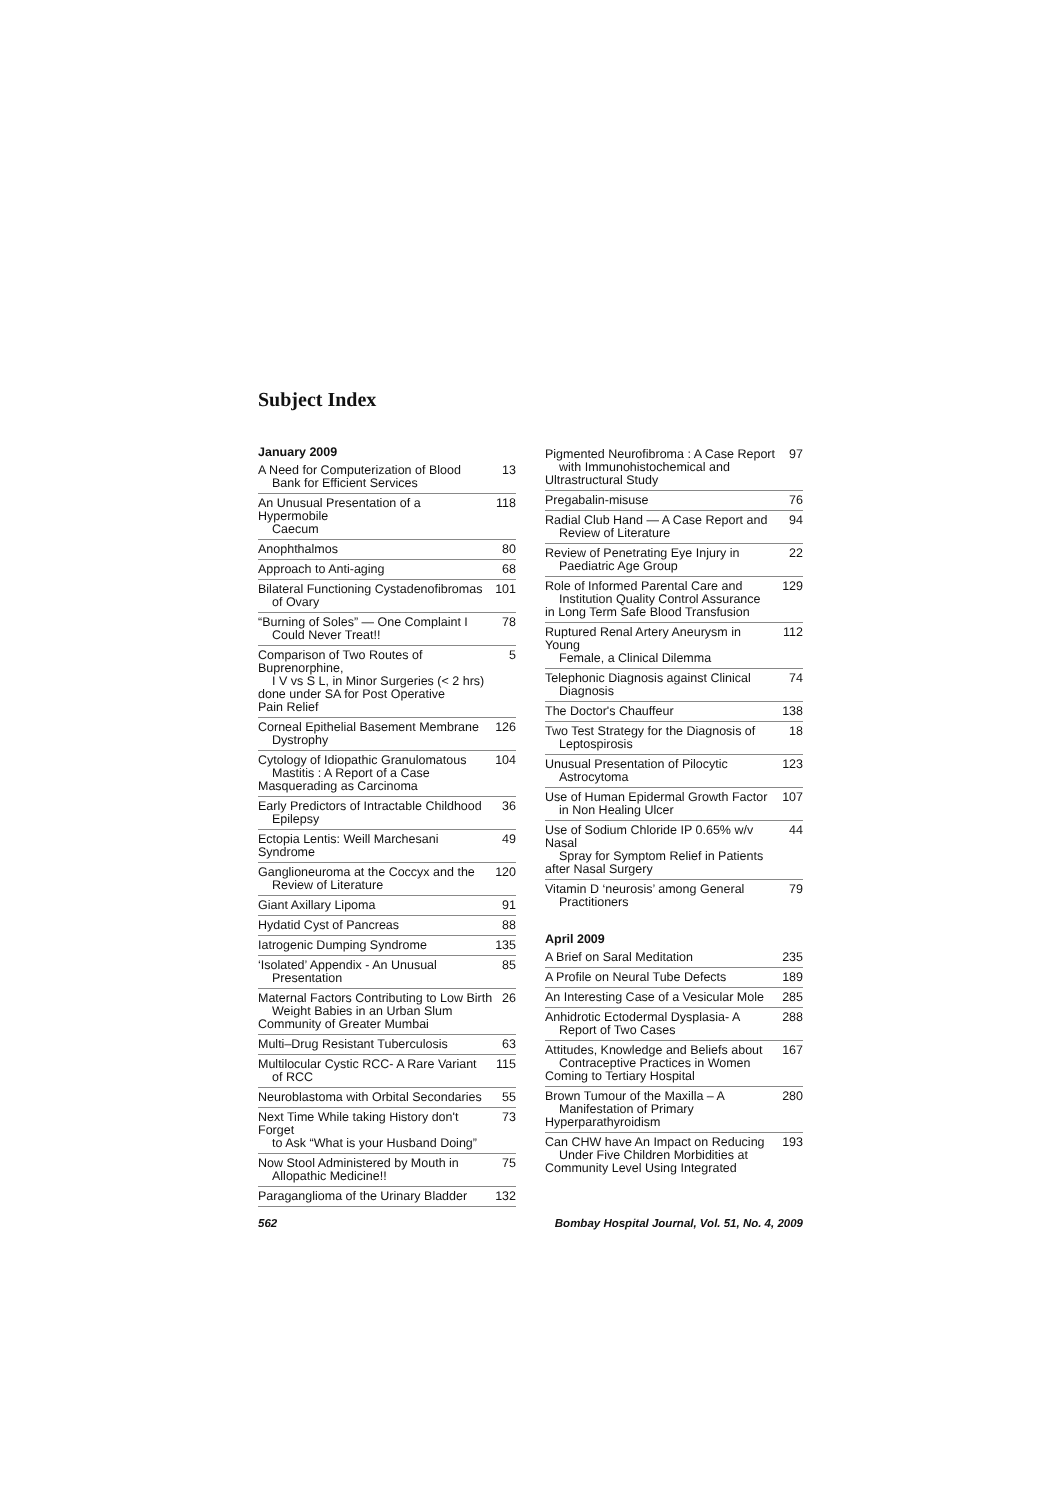Subject Index
January 2009
A Need for Computerization of Blood
Bank for Efficient Services 13
An Unusual Presentation of a Hypermobile
Caecum 118
Anophthalmos 80
Approach to Anti-aging 68
Bilateral Functioning Cystadenofibromas
of Ovary 101
“Burning of Soles” — One Complaint I
Could Never Treat!! 78
Comparison of Two Routes of Buprenorphine,
I V vs S L, in Minor Surgeries (< 2 hrs)
done under SA for Post Operative
Pain Relief 5
Corneal Epithelial Basement Membrane
Dystrophy 126
Cytology of Idiopathic Granulomatous
Mastitis : A Report of a Case
Masquerading as Carcinoma 104
Early Predictors of Intractable Childhood
Epilepsy 36
Ectopia Lentis: Weill Marchesani Syndrome 49
Ganglioneuroma at the Coccyx and the
Review of Literature 120
Giant Axillary Lipoma 91
Hydatid Cyst of Pancreas 88
Iatrogenic Dumping Syndrome 135
‘Isolated’ Appendix - An Unusual
Presentation 85
Maternal Factors Contributing to Low Birth
Weight Babies in an Urban Slum
Community of Greater Mumbai 26
Multi–Drug Resistant Tuberculosis 63
Multilocular Cystic RCC- A Rare Variant
of RCC 115
Neuroblastoma with Orbital Secondaries 55
Next Time While taking History don't Forget
to Ask “What is your Husband Doing” 73
Now Stool Administered by Mouth in
Allopathic Medicine!! 75
Paraganglioma of the Urinary Bladder 132
Pigmented Neurofibroma : A Case Report
with Immunohistochemical and
Ultrastructural Study 97
Pregabalin-misuse 76
Radial Club Hand — A Case Report and
Review of Literature 94
Review of Penetrating Eye Injury in
Paediatric Age Group 22
Role of Informed Parental Care and
Institution Quality Control Assurance
in Long Term Safe Blood Transfusion 129
Ruptured Renal Artery Aneurysm in Young
Female, a Clinical Dilemma 112
Telephonic Diagnosis against Clinical
Diagnosis 74
The Doctor's Chauffeur 138
Two Test Strategy for the Diagnosis of
Leptospirosis 18
Unusual Presentation of Pilocytic
Astrocytoma 123
Use of Human Epidermal Growth Factor
in Non Healing Ulcer 107
Use of Sodium Chloride IP 0.65% w/v Nasal
Spray for Symptom Relief in Patients
after Nasal Surgery 44
Vitamin D ‘neurosis’ among General
Practitioners 79
April 2009
A Brief on Saral Meditation 235
A Profile on Neural Tube Defects 189
An Interesting Case of a Vesicular Mole 285
Anhidrotic Ectodermal Dysplasia- A
Report of Two Cases 288
Attitudes, Knowledge and Beliefs about
Contraceptive Practices in Women
Coming to Tertiary Hospital 167
Brown Tumour of the Maxilla – A
Manifestation of Primary
Hyperparathyroidism 280
Can CHW have An Impact on Reducing
Under Five Children Morbidities at
Community Level Using Integrated 193
562 Bombay Hospital Journal, Vol. 51, No. 4, 2009